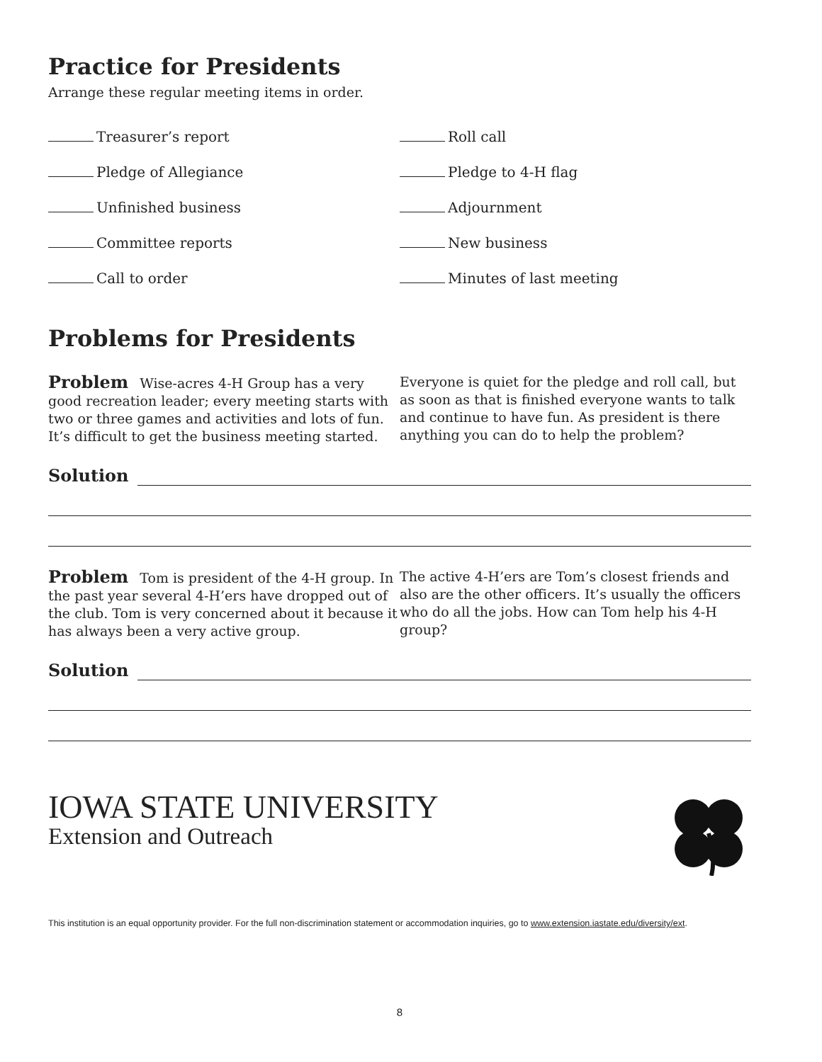Practice for Presidents
Arrange these regular meeting items in order.
Treasurer’s report
Pledge of Allegiance
Unfinished business
Committee reports
Call to order
Roll call
Pledge to 4-H flag
Adjournment
New business
Minutes of last meeting
Problems for Presidents
Problem Wise-acres 4-H Group has a very good recreation leader; every meeting starts with two or three games and activities and lots of fun. It’s difficult to get the business meeting started.
Everyone is quiet for the pledge and roll call, but as soon as that is finished everyone wants to talk and continue to have fun. As president is there anything you can do to help the problem?
Solution
Problem Tom is president of the 4-H group. In the past year several 4-H’ers have dropped out of the club. Tom is very concerned about it because it has always been a very active group.
The active 4-H’ers are Tom’s closest friends and also are the other officers. It’s usually the officers who do all the jobs. How can Tom help his 4-H group?
Solution
IOWA STATE UNIVERSITY
Extension and Outreach
This institution is an equal opportunity provider. For the full non-discrimination statement or accommodation inquiries, go to www.extension.iastate.edu/diversity/ext.
8